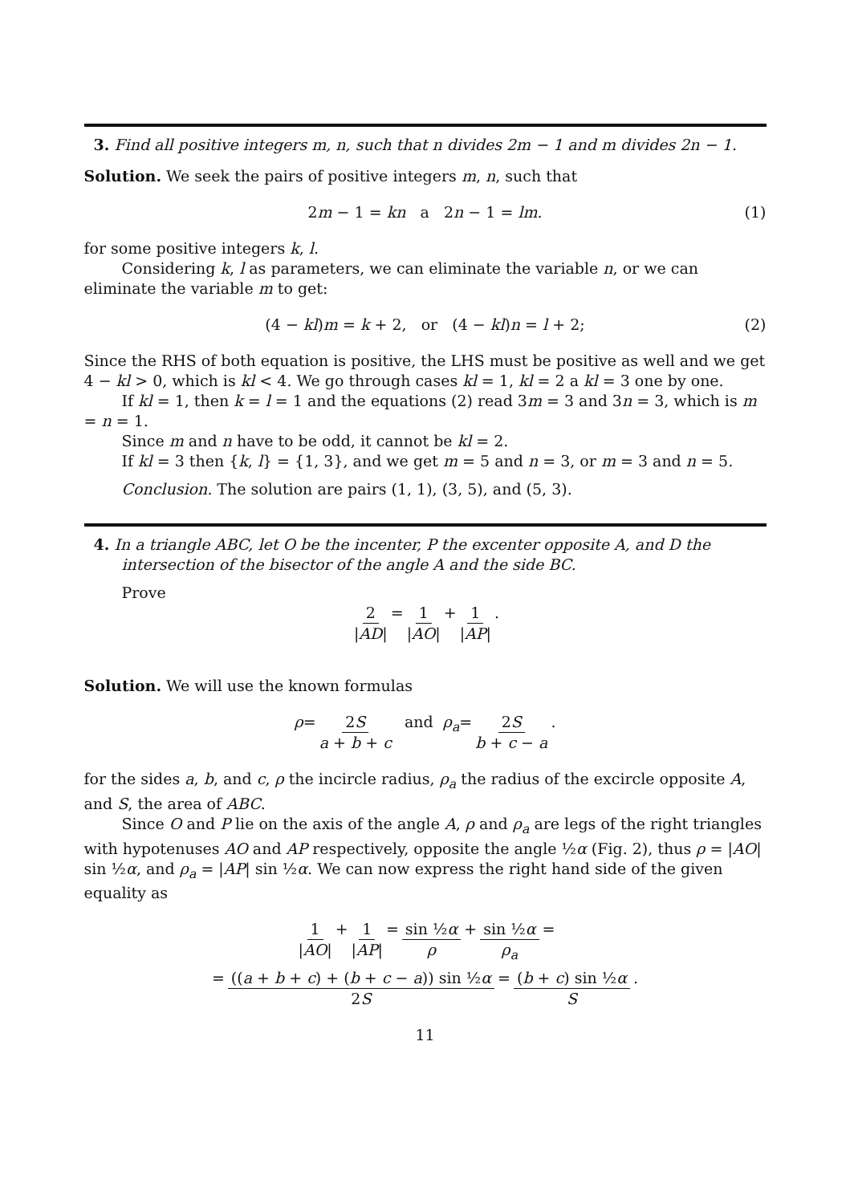3. Find all positive integers m, n, such that n divides 2m − 1 and m divides 2n − 1.
Solution. We seek the pairs of positive integers m, n, such that
2m − 1 = kn a 2n − 1 = lm. (1)
for some positive integers k, l.
Considering k, l as parameters, we can eliminate the variable n, or we can eliminate the variable m to get:
(4 − kl)m = k + 2, or (4 − kl)n = l + 2; (2)
Since the RHS of both equation is positive, the LHS must be positive as well and we get 4 − kl > 0, which is kl < 4. We go through cases kl = 1, kl = 2 a kl = 3 one by one.
If kl = 1, then k = l = 1 and the equations (2) read 3m = 3 and 3n = 3, which is m = n = 1.
Since m and n have to be odd, it cannot be kl = 2.
If kl = 3 then {k, l} = {1, 3}, and we get m = 5 and n = 3, or m = 3 and n = 5.
Conclusion. The solution are pairs (1, 1), (3, 5), and (5, 3).
4. In a triangle ABC, let O be the incenter, P the excenter opposite A, and D the intersection of the bisector of the angle A and the side BC.
Prove
2 |AD| = 1 |AO| + 1 |AP|.
Solution. We will use the known formulas
ρ = 2S a + b + c and ρ<sub>a</sub> = 2S b + c − a.
for the sides a, b, and c, ρ the incircle radius, ρ<sub>a</sub> the radius of the excircle opposite A, and S, the area of ABC.
Since O and P lie on the axis of the angle A, ρ and ρ<sub>a</sub> are legs of the right triangles with hypotenuses AO and AP respectively, opposite the angle ½α (Fig. 2), thus ρ = |AO| sin ½α, and ρ<sub>a</sub> = |AP| sin ½α. We can now express the right hand side of the given equality as
1 |AO| + 1 |AP| = sin ½α ρ + sin ½α ρ<sub>a</sub> =
= ((a + b + c) + (b + c − a)) sin ½α 2S = (b + c) sin ½α S.
11